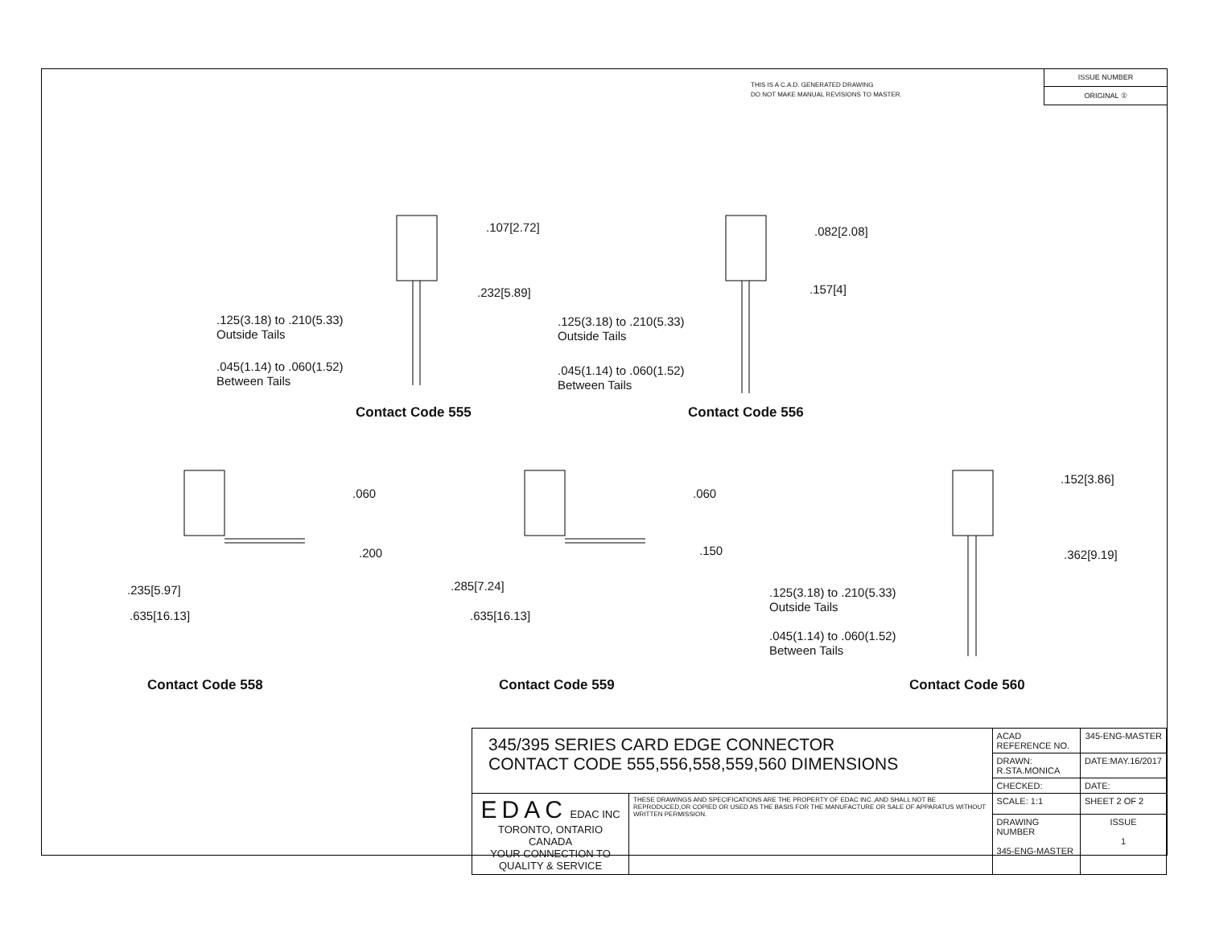THIS IS A C.A.D. GENERATED DRAWING
DO NOT MAKE MANUAL REVISIONS TO MASTER.
ISSUE NUMBER
ORIGINAL ①
.107[2.72]
.232[5.89]
.125(3.18) to .210(5.33)
Outside Tails
.045(1.14) to .060(1.52)
Between Tails
Contact Code 555
.082[2.08]
.157[4]
.125(3.18) to .210(5.33)
Outside Tails
.045(1.14) to .060(1.52)
Between Tails
Contact Code 556
.060
.200
.235[5.97]
.635[16.13]
Contact Code 558
.060
.150
.285[7.24]
.635[16.13]
Contact Code 559
.152[3.86]
.362[9.19]
.125(3.18) to .210(5.33)
Outside Tails
.045(1.14) to .060(1.52)
Between Tails
Contact Code 560
| 345/395 SERIES CARD EDGE CONNECTOR CONTACT CODE 555,556,558,559,560 DIMENSIONS | | ACAD REFERENCE NO. | 345-ENG-MASTER | |
| | | DRAWN: R.STA.MONICA | DATE:MAY.16/2017 | |
| | | CHECKED: | DATE: | |
| EDAC EDAC INC TORONTO, ONTARIO CANADA YOUR CONNECTION TO QUALITY & SERVICE | THESE DRAWINGS AND SPECIFICATIONS ARE THE PROPERTY OF EDAC INC.,AND SHALL NOT BE REPRODUCED,OR COPIED OR USED AS THE BASIS FOR THE MANUFACTURE OR SALE OF APPARATUS WITHOUT WRITTEN PERMISSION. | SCALE: 1:1 | SHEET 2 OF 2 | |
| | | DRAWING NUMBER 345-ENG-MASTER | | ISSUE 1 |